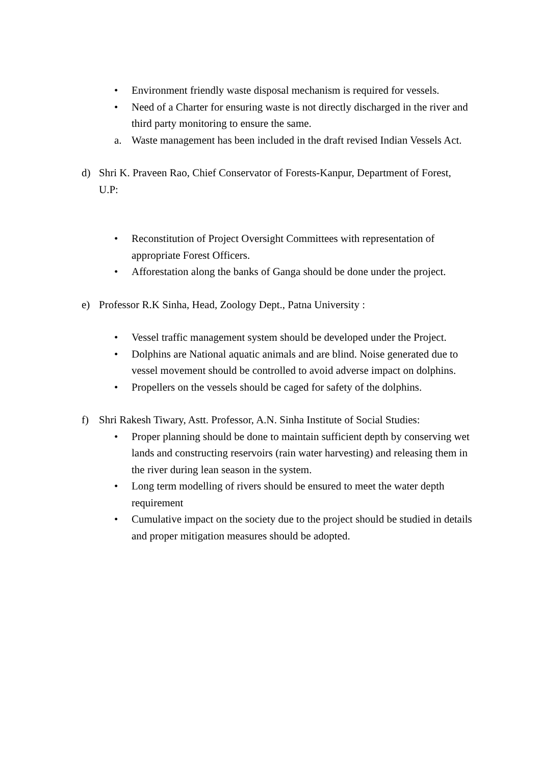• Environment friendly waste disposal mechanism is required for vessels.
• Need of a Charter for ensuring waste is not directly discharged in the river and third party monitoring to ensure the same.
a. Waste management has been included in the draft revised Indian Vessels Act.
d) Shri K. Praveen Rao, Chief Conservator of Forests-Kanpur, Department of Forest, U.P:
• Reconstitution of Project Oversight Committees with representation of appropriate Forest Officers.
• Afforestation along the banks of Ganga should be done under the project.
e) Professor R.K Sinha, Head, Zoology Dept., Patna University :
• Vessel traffic management system should be developed under the Project.
• Dolphins are National aquatic animals and are blind. Noise generated due to vessel movement should be controlled to avoid adverse impact on dolphins.
• Propellers on the vessels should be caged for safety of the dolphins.
f) Shri Rakesh Tiwary, Astt. Professor, A.N. Sinha Institute of Social Studies:
• Proper planning should be done to maintain sufficient depth by conserving wet lands and constructing reservoirs (rain water harvesting) and releasing them in the river during lean season in the system.
• Long term modelling of rivers should be ensured to meet the water depth requirement
• Cumulative impact on the society due to the project should be studied in details and proper mitigation measures should be adopted.